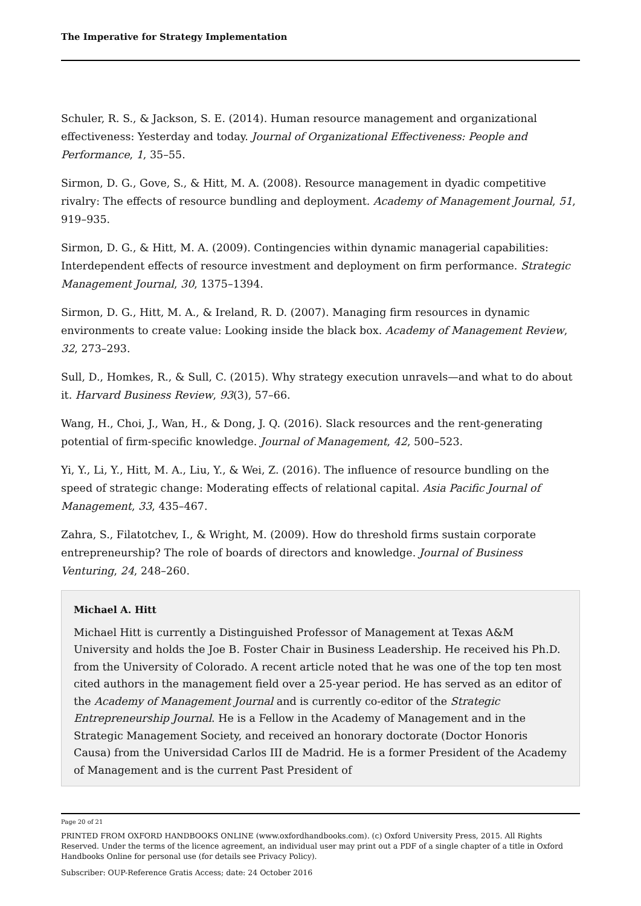The Imperative for Strategy Implementation
Schuler, R. S., & Jackson, S. E. (2014). Human resource management and organizational effectiveness: Yesterday and today. Journal of Organizational Effectiveness: People and Performance, 1, 35–55.
Sirmon, D. G., Gove, S., & Hitt, M. A. (2008). Resource management in dyadic competitive rivalry: The effects of resource bundling and deployment. Academy of Management Journal, 51, 919–935.
Sirmon, D. G., & Hitt, M. A. (2009). Contingencies within dynamic managerial capabilities: Interdependent effects of resource investment and deployment on firm performance. Strategic Management Journal, 30, 1375–1394.
Sirmon, D. G., Hitt, M. A., & Ireland, R. D. (2007). Managing firm resources in dynamic environments to create value: Looking inside the black box. Academy of Management Review, 32, 273–293.
Sull, D., Homkes, R., & Sull, C. (2015). Why strategy execution unravels—and what to do about it. Harvard Business Review, 93(3), 57–66.
Wang, H., Choi, J., Wan, H., & Dong, J. Q. (2016). Slack resources and the rent-generating potential of firm-specific knowledge. Journal of Management, 42, 500–523.
Yi, Y., Li, Y., Hitt, M. A., Liu, Y., & Wei, Z. (2016). The influence of resource bundling on the speed of strategic change: Moderating effects of relational capital. Asia Pacific Journal of Management, 33, 435–467.
Zahra, S., Filatotchev, I., & Wright, M. (2009). How do threshold firms sustain corporate entrepreneurship? The role of boards of directors and knowledge. Journal of Business Venturing, 24, 248–260.
Michael A. Hitt
Michael Hitt is currently a Distinguished Professor of Management at Texas A&M University and holds the Joe B. Foster Chair in Business Leadership. He received his Ph.D. from the University of Colorado. A recent article noted that he was one of the top ten most cited authors in the management field over a 25-year period. He has served as an editor of the Academy of Management Journal and is currently co-editor of the Strategic Entrepreneurship Journal. He is a Fellow in the Academy of Management and in the Strategic Management Society, and received an honorary doctorate (Doctor Honoris Causa) from the Universidad Carlos III de Madrid. He is a former President of the Academy of Management and is the current Past President of
Page 20 of 21
PRINTED FROM OXFORD HANDBOOKS ONLINE (www.oxfordhandbooks.com). (c) Oxford University Press, 2015. All Rights Reserved. Under the terms of the licence agreement, an individual user may print out a PDF of a single chapter of a title in Oxford Handbooks Online for personal use (for details see Privacy Policy).
Subscriber: OUP-Reference Gratis Access; date: 24 October 2016